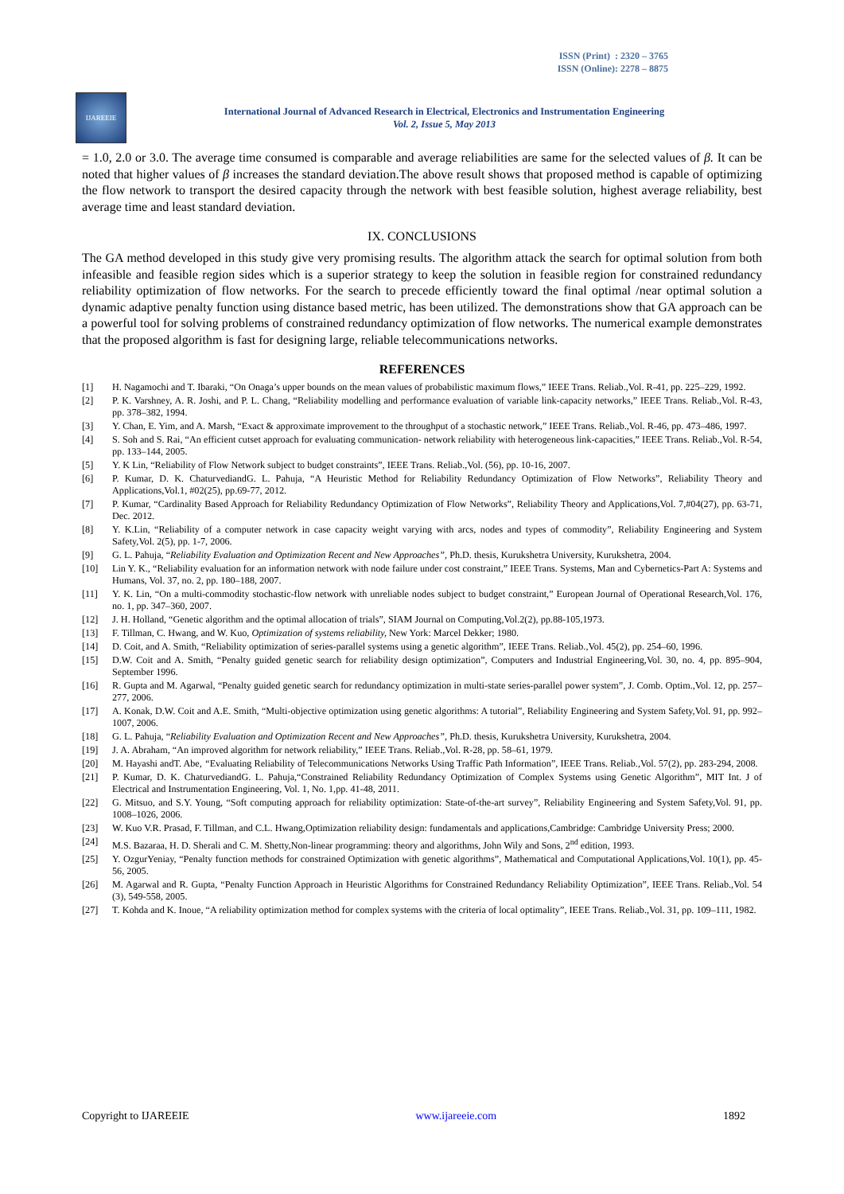ISSN (Print) : 2320 – 3765
ISSN (Online): 2278 – 8875
IJAREEIE
International Journal of Advanced Research in Electrical, Electronics and Instrumentation Engineering
Vol. 2, Issue 5, May 2013
= 1.0, 2.0 or 3.0. The average time consumed is comparable and average reliabilities are same for the selected values of β. It can be noted that higher values of β increases the standard deviation.The above result shows that proposed method is capable of optimizing the flow network to transport the desired capacity through the network with best feasible solution, highest average reliability, best average time and least standard deviation.
IX. CONCLUSIONS
The GA method developed in this study give very promising results. The algorithm attack the search for optimal solution from both infeasible and feasible region sides which is a superior strategy to keep the solution in feasible region for constrained redundancy reliability optimization of flow networks. For the search to precede efficiently toward the final optimal /near optimal solution a dynamic adaptive penalty function using distance based metric, has been utilized. The demonstrations show that GA approach can be a powerful tool for solving problems of constrained redundancy optimization of flow networks. The numerical example demonstrates that the proposed algorithm is fast for designing large, reliable telecommunications networks.
REFERENCES
[1] H. Nagamochi and T. Ibaraki, “On Onaga’s upper bounds on the mean values of probabilistic maximum flows,” IEEE Trans. Reliab.,Vol. R-41, pp. 225–229, 1992.
[2] P. K. Varshney, A. R. Joshi, and P. L. Chang, “Reliability modelling and performance evaluation of variable link-capacity networks,” IEEE Trans. Reliab.,Vol. R-43, pp. 378–382, 1994.
[3] Y. Chan, E. Yim, and A. Marsh, “Exact & approximate improvement to the throughput of a stochastic network,” IEEE Trans. Reliab.,Vol. R-46, pp. 473–486, 1997.
[4] S. Soh and S. Rai, “An efficient cutset approach for evaluating communication- network reliability with heterogeneous link-capacities,” IEEE Trans. Reliab.,Vol. R-54, pp. 133–144, 2005.
[5] Y. K Lin, “Reliability of Flow Network subject to budget constraints”, IEEE Trans. Reliab.,Vol. (56), pp. 10-16, 2007.
[6] P. Kumar, D. K. ChaturvediandG. L. Pahuja, “A Heuristic Method for Reliability Redundancy Optimization of Flow Networks”, Reliability Theory and Applications,Vol.1, #02(25), pp.69-77, 2012.
[7] P. Kumar, “Cardinality Based Approach for Reliability Redundancy Optimization of Flow Networks”, Reliability Theory and Applications,Vol. 7,#04(27), pp. 63-71, Dec. 2012.
[8] Y. K.Lin, “Reliability of a computer network in case capacity weight varying with arcs, nodes and types of commodity”, Reliability Engineering and System Safety,Vol. 2(5), pp. 1-7, 2006.
[9] G. L. Pahuja, “Reliability Evaluation and Optimization Recent and New Approaches”, Ph.D. thesis, Kurukshetra University, Kurukshetra, 2004.
[10] Lin Y. K., “Reliability evaluation for an information network with node failure under cost constraint,” IEEE Trans. Systems, Man and Cybernetics-Part A: Systems and Humans, Vol. 37, no. 2, pp. 180–188, 2007.
[11] Y. K. Lin, “On a multi-commodity stochastic-flow network with unreliable nodes subject to budget constraint,” European Journal of Operational Research,Vol. 176, no. 1, pp. 347–360, 2007.
[12] J. H. Holland, “Genetic algorithm and the optimal allocation of trials”, SIAM Journal on Computing,Vol.2(2), pp.88-105,1973.
[13] F. Tillman, C. Hwang, and W. Kuo, Optimization of systems reliability, New York: Marcel Dekker; 1980.
[14] D. Coit, and A. Smith, “Reliability optimization of series-parallel systems using a genetic algorithm”, IEEE Trans. Reliab.,Vol. 45(2), pp. 254–60, 1996.
[15] D.W. Coit and A. Smith, “Penalty guided genetic search for reliability design optimization”, Computers and Industrial Engineering,Vol. 30, no. 4, pp. 895–904, September 1996.
[16] R. Gupta and M. Agarwal, “Penalty guided genetic search for redundancy optimization in multi-state series-parallel power system”, J. Comb. Optim.,Vol. 12, pp. 257–277, 2006.
[17] A. Konak, D.W. Coit and A.E. Smith, “Multi-objective optimization using genetic algorithms: A tutorial”, Reliability Engineering and System Safety,Vol. 91, pp. 992–1007, 2006.
[18] G. L. Pahuja, “Reliability Evaluation and Optimization Recent and New Approaches”, Ph.D. thesis, Kurukshetra University, Kurukshetra, 2004.
[19] J. A. Abraham, “An improved algorithm for network reliability,” IEEE Trans. Reliab.,Vol. R-28, pp. 58–61, 1979.
[20] M. Hayashi andT. Abe, “Evaluating Reliability of Telecommunications Networks Using Traffic Path Information”, IEEE Trans. Reliab.,Vol. 57(2), pp. 283-294, 2008.
[21] P. Kumar, D. K. ChaturvediandG. L. Pahuja,“Constrained Reliability Redundancy Optimization of Complex Systems using Genetic Algorithm”, MIT Int. J of Electrical and Instrumentation Engineering, Vol. 1, No. 1,pp. 41-48, 2011.
[22] G. Mitsuo, and S.Y. Young, “Soft computing approach for reliability optimization: State-of-the-art survey”, Reliability Engineering and System Safety,Vol. 91, pp. 1008–1026, 2006.
[23] W. Kuo V.R. Prasad, F. Tillman, and C.L. Hwang,Optimization reliability design: fundamentals and applications,Cambridge: Cambridge University Press; 2000.
[24] M.S. Bazaraa, H. D. Sherali and C. M. Shetty,Non-linear programming: theory and algorithms, John Wily and Sons, 2<sup>nd</sup> edition, 1993.
[25] Y. OzgurYeniay, “Penalty function methods for constrained Optimization with genetic algorithms”, Mathematical and Computational Applications,Vol. 10(1), pp. 45-56, 2005.
[26] M. Agarwal and R. Gupta, “Penalty Function Approach in Heuristic Algorithms for Constrained Redundancy Reliability Optimization”, IEEE Trans. Reliab.,Vol. 54 (3), 549-558, 2005.
[27] T. Kohda and K. Inoue, “A reliability optimization method for complex systems with the criteria of local optimality”, IEEE Trans. Reliab.,Vol. 31, pp. 109–111, 1982.
Copyright to IJAREEIE www.ijareeie.com 1892